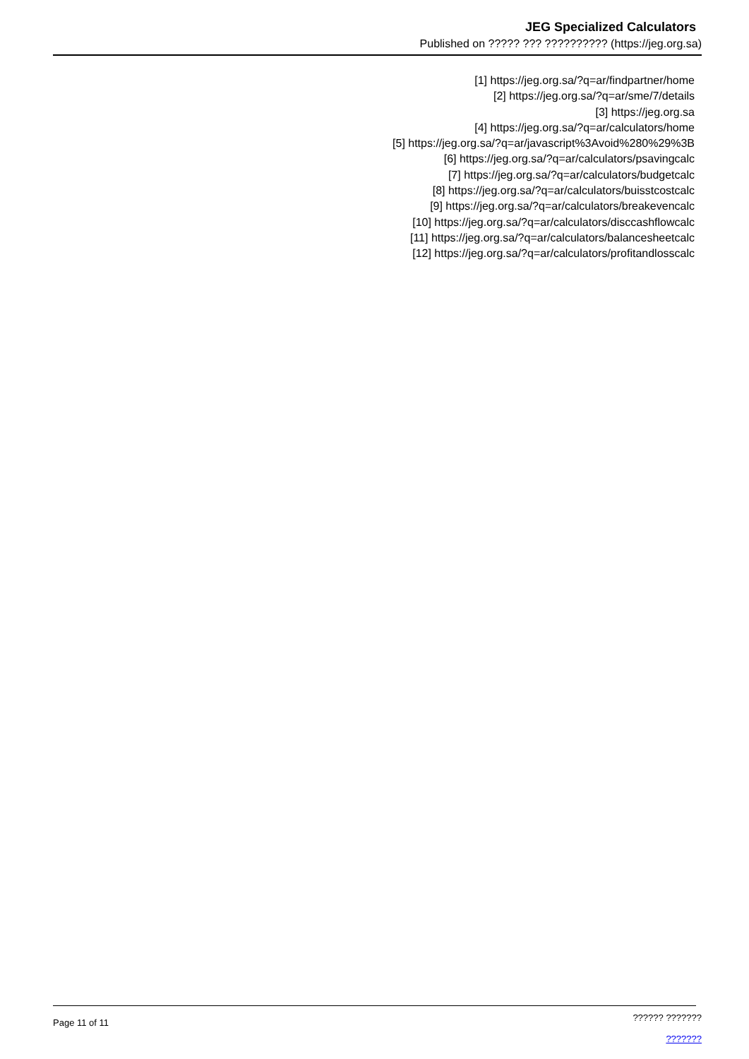JEG Specialized Calculators
Published on ????? ??? ?????????? (https://jeg.org.sa)
[1] https://jeg.org.sa/?q=ar/findpartner/home
[2] https://jeg.org.sa/?q=ar/sme/7/details
[3] https://jeg.org.sa
[4] https://jeg.org.sa/?q=ar/calculators/home
[5] https://jeg.org.sa/?q=ar/javascript%3Avoid%280%29%3B
[6] https://jeg.org.sa/?q=ar/calculators/psavingcalc
[7] https://jeg.org.sa/?q=ar/calculators/budgetcalc
[8] https://jeg.org.sa/?q=ar/calculators/buisstcostcalc
[9] https://jeg.org.sa/?q=ar/calculators/breakevencalc
[10] https://jeg.org.sa/?q=ar/calculators/disccashflowcalc
[11] https://jeg.org.sa/?q=ar/calculators/balancesheetcalc
[12] https://jeg.org.sa/?q=ar/calculators/profitandlosscalc
Page 11 of 11
?????? ???????
???????